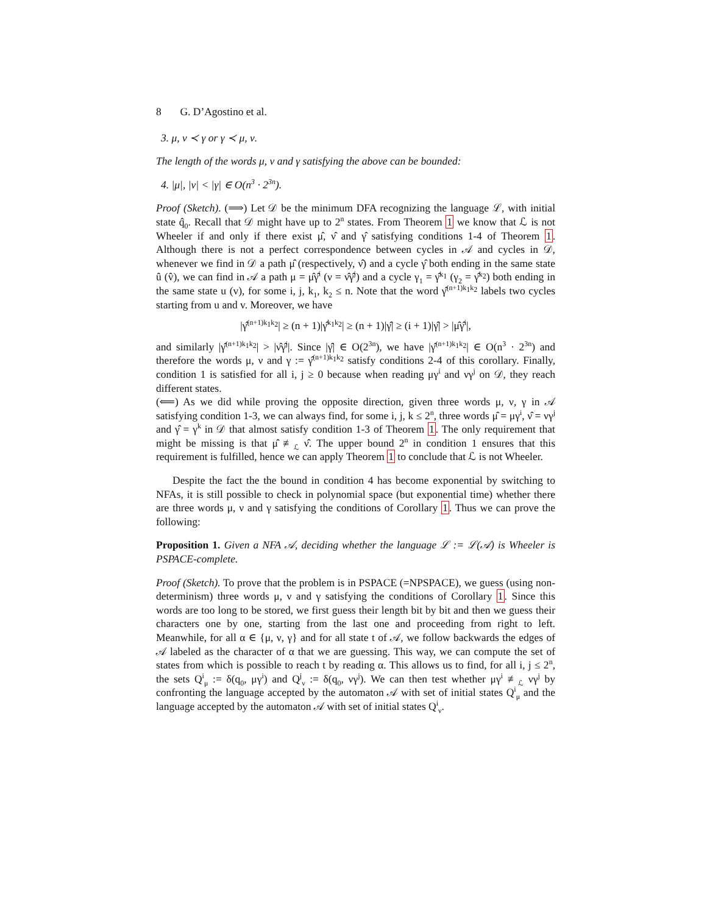8 G. D’Agostino et al.
3. μ, ν ≺ γ or γ ≺ μ, ν.
The length of the words μ, ν and γ satisfying the above can be bounded:
4. |μ|, |ν| < |γ| ∈ O(n<sup>3</sup> · 2<sup>3n</sup>).
Proof (Sketch). (⟹) Let 𝒟 be the minimum DFA recognizing the language ℒ, with initial state q̂<sub>0</sub>. Recall that 𝒟 might have up to 2<sup>n</sup> states. From Theorem 1 we know that ℒ is not Wheeler if and only if there exist μ̂, ν̂ and γ̂ satisfying conditions 1-4 of Theorem 1. Although there is not a perfect correspondence between cycles in 𝒜 and cycles in 𝒟, whenever we find in 𝒟 a path μ̂ (respectively, ν̂) and a cycle γ̂ both ending in the same state û (v̂), we can find in 𝒜 a path μ = μ̂γ̂<sup>i</sup> (ν = ν̂γ̂<sup>j</sup>) and a cycle γ<sub>1</sub> = γ̂<sup>k<sub>1</sub></sup> (γ<sub>2</sub> = γ̂<sup>k<sub>2</sub></sup>) both ending in the same state u (v), for some i, j, k<sub>1</sub>, k<sub>2</sub> ≤ n. Note that the word γ̂<sup>(n+1)k<sub>1</sub>k<sub>2</sub></sup> labels two cycles starting from u and v. Moreover, we have
|γ̂<sup>(n+1)k<sub>1</sub>k<sub>2</sub></sup>| ≥ (n + 1)|γ̂<sup>k<sub>1</sub>k<sub>2</sub></sup>| ≥ (n + 1)|γ̂| ≥ (i + 1)|γ̂| > |μ̂γ̂<sup>i</sup>|,
and similarly |γ̂<sup>(n+1)k<sub>1</sub>k<sub>2</sub></sup>| > |ν̂γ̂<sup>j</sup>|. Since |γ̂| ∈ O(2<sup>3n</sup>), we have |γ̂<sup>(n+1)k<sub>1</sub>k<sub>2</sub></sup>| ∈ O(n<sup>3</sup> · 2<sup>3n</sup>) and therefore the words μ, ν and γ := γ̂<sup>(n+1)k<sub>1</sub>k<sub>2</sub></sup> satisfy conditions 2-4 of this corollary. Finally, condition 1 is satisfied for all i, j ≥ 0 because when reading μγ<sup>i</sup> and νγ<sup>j</sup> on 𝒟, they reach different states.
(⟸) As we did while proving the opposite direction, given three words μ, ν, γ in 𝒜 satisfying condition 1-3, we can always find, for some i, j, k ≤ 2<sup>n</sup>, three words μ̂ = μγ<sup>i</sup>, ν̂ = νγ<sup>j</sup> and γ̂ = γ<sup>k</sup> in 𝒟 that almost satisfy condition 1-3 of Theorem 1. The only requirement that might be missing is that μ̂ ≢<sub>ℒ</sub> ν̂. The upper bound 2<sup>n</sup> in condition 1 ensures that this requirement is fulfilled, hence we can apply Theorem 1 to conclude that ℒ is not Wheeler.
Despite the fact the the bound in condition 4 has become exponential by switching to NFAs, it is still possible to check in polynomial space (but exponential time) whether there are three words μ, ν and γ satisfying the conditions of Corollary 1. Thus we can prove the following:
Proposition 1. Given a NFA 𝒜, deciding whether the language ℒ := ℒ(𝒜) is Wheeler is PSPACE-complete.
Proof (Sketch). To prove that the problem is in PSPACE (=NPSPACE), we guess (using non-determinism) three words μ, ν and γ satisfying the conditions of Corollary 1. Since this words are too long to be stored, we first guess their length bit by bit and then we guess their characters one by one, starting from the last one and proceeding from right to left. Meanwhile, for all α ∈ {μ, ν, γ} and for all state t of 𝒜, we follow backwards the edges of 𝒜 labeled as the character of α that we are guessing. This way, we can compute the set of states from which is possible to reach t by reading α. This allows us to find, for all i, j ≤ 2<sup>n</sup>, the sets Q<sup>i</sup><sub>μ</sub> := δ(q<sub>0</sub>, μγ<sup>i</sup>) and Q<sup>j</sup><sub>ν</sub> := δ(q<sub>0</sub>, νγ<sup>j</sup>). We can then test whether μγ<sup>i</sup> ≢<sub>ℒ</sub> νγ<sup>j</sup> by confronting the language accepted by the automaton 𝒜 with set of initial states Q<sup>i</sup><sub>μ</sub> and the language accepted by the automaton 𝒜 with set of initial states Q<sup>i</sup><sub>ν</sub>.